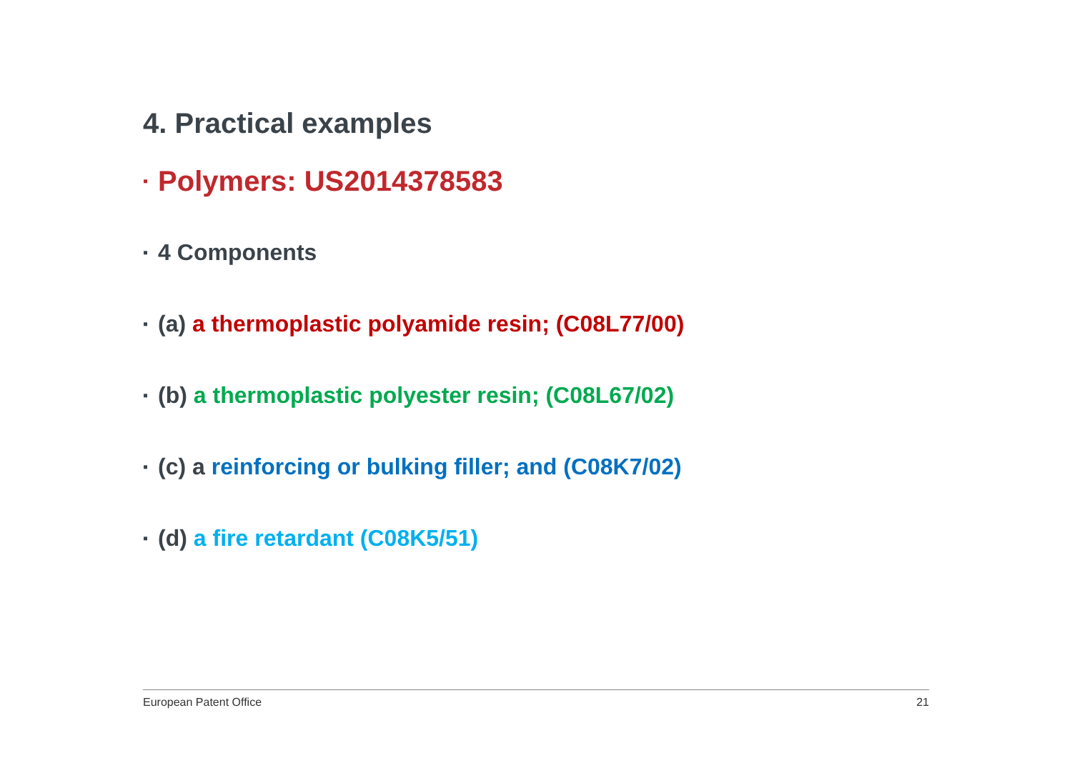4. Practical examples
▪ Polymers: US2014378583
▪ 4 Components
▪ (a) a thermoplastic polyamide resin; (C08L77/00)
▪ (b) a thermoplastic polyester resin; (C08L67/02)
▪ (c) a reinforcing or bulking filler; and (C08K7/02)
▪ (d) a fire retardant (C08K5/51)
European Patent Office 21